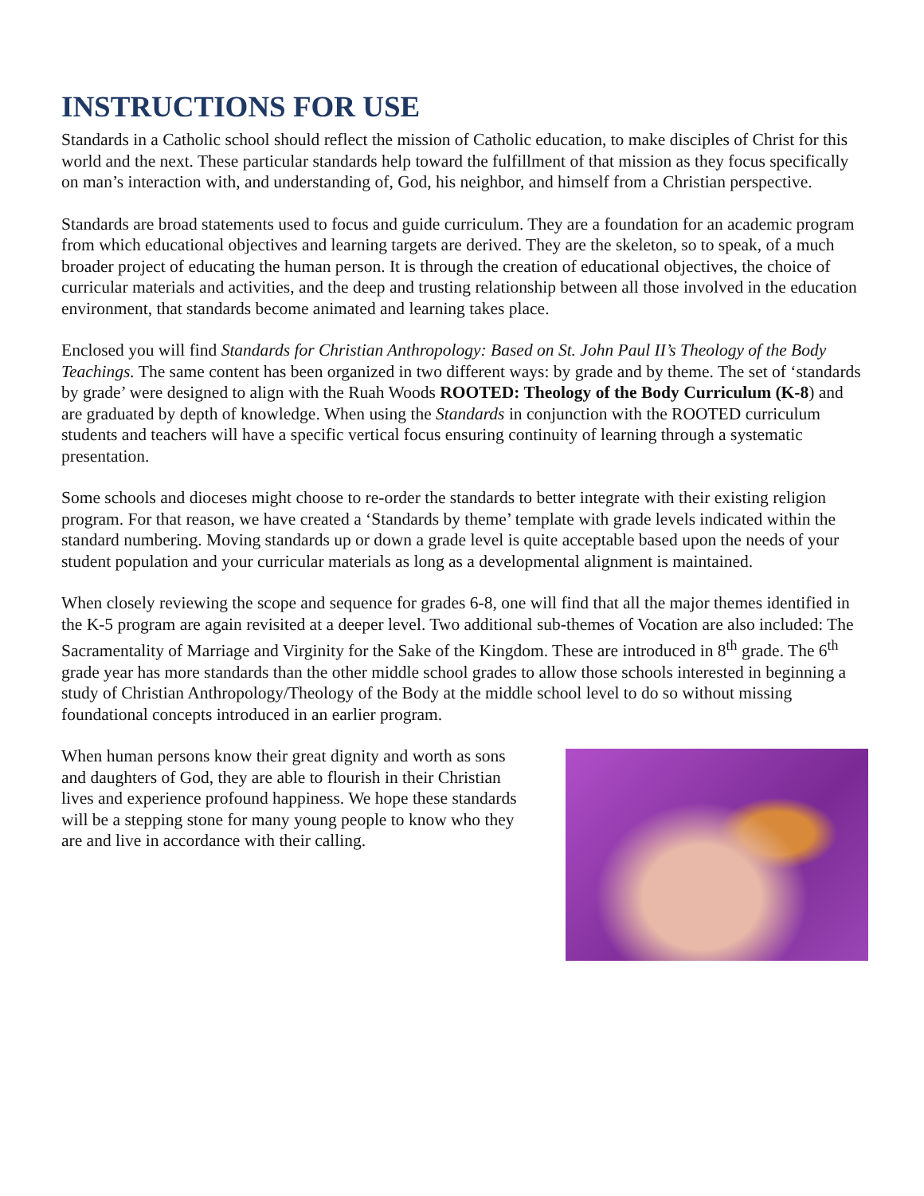INSTRUCTIONS FOR USE
Standards in a Catholic school should reflect the mission of Catholic education, to make disciples of Christ for this world and the next. These particular standards help toward the fulfillment of that mission as they focus specifically on man’s interaction with, and understanding of, God, his neighbor, and himself from a Christian perspective.
Standards are broad statements used to focus and guide curriculum. They are a foundation for an academic program from which educational objectives and learning targets are derived. They are the skeleton, so to speak, of a much broader project of educating the human person. It is through the creation of educational objectives, the choice of curricular materials and activities, and the deep and trusting relationship between all those involved in the education environment, that standards become animated and learning takes place.
Enclosed you will find Standards for Christian Anthropology: Based on St. John Paul II’s Theology of the Body Teachings. The same content has been organized in two different ways: by grade and by theme. The set of ‘standards by grade’ were designed to align with the Ruah Woods ROOTED: Theology of the Body Curriculum (K-8) and are graduated by depth of knowledge. When using the Standards in conjunction with the ROOTED curriculum students and teachers will have a specific vertical focus ensuring continuity of learning through a systematic presentation.
Some schools and dioceses might choose to re-order the standards to better integrate with their existing religion program. For that reason, we have created a ‘Standards by theme’ template with grade levels indicated within the standard numbering. Moving standards up or down a grade level is quite acceptable based upon the needs of your student population and your curricular materials as long as a developmental alignment is maintained.
When closely reviewing the scope and sequence for grades 6-8, one will find that all the major themes identified in the K-5 program are again revisited at a deeper level. Two additional sub-themes of Vocation are also included: The Sacramentality of Marriage and Virginity for the Sake of the Kingdom. These are introduced in 8<sup>th</sup> grade. The 6<sup>th</sup> grade year has more standards than the other middle school grades to allow those schools interested in beginning a study of Christian Anthropology/Theology of the Body at the middle school level to do so without missing foundational concepts introduced in an earlier program.
When human persons know their great dignity and worth as sons and daughters of God, they are able to flourish in their Christian lives and experience profound happiness. We hope these standards will be a stepping stone for many young people to know who they are and live in accordance with their calling.